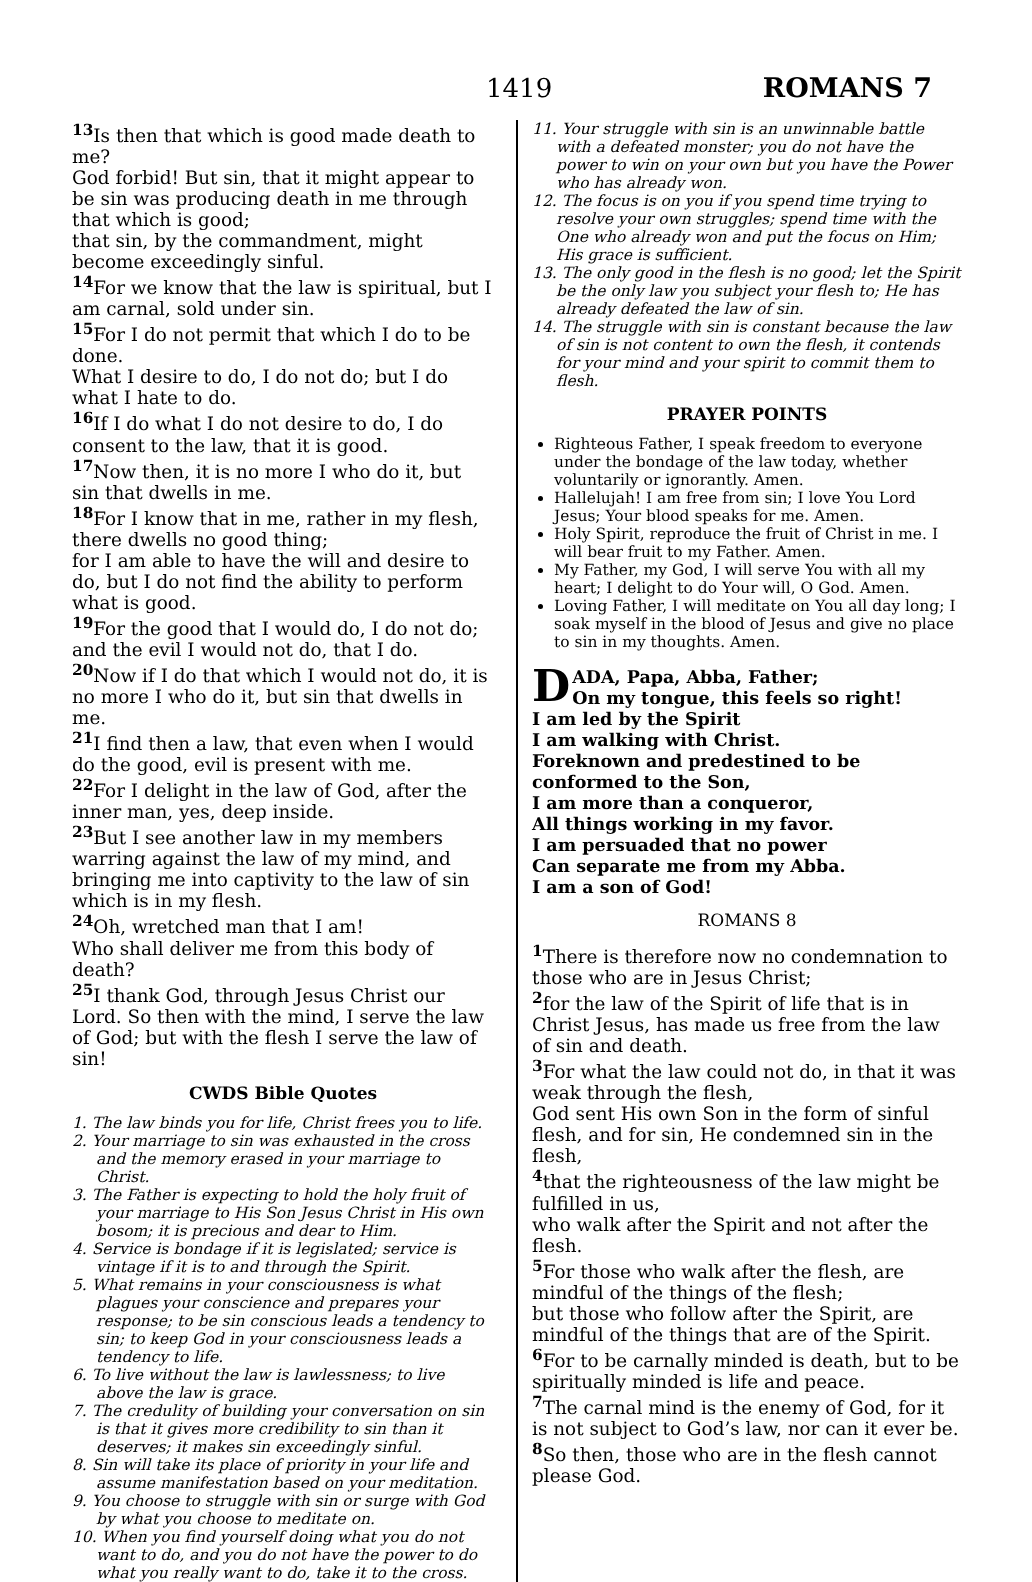1419 ROMANS 7
<sup>13</sup> Is then that which is good made death to me?
God forbid! But sin, that it might appear to be sin was producing death in me through that which is good;
that sin, by the commandment, might become exceedingly sinful.
<sup>14</sup> For we know that the law is spiritual, but I am carnal, sold under sin.
<sup>15</sup> For I do not permit that which I do to be done.
What I desire to do, I do not do; but I do what I hate to do.
<sup>16</sup> If I do what I do not desire to do, I do consent to the law, that it is good.
<sup>17</sup> Now then, it is no more I who do it, but sin that dwells in me.
<sup>18</sup> For I know that in me, rather in my flesh, there dwells no good thing;
for I am able to have the will and desire to do, but I do not find the ability to perform what is good.
<sup>19</sup> For the good that I would do, I do not do; and the evil I would not do, that I do.
<sup>20</sup> Now if I do that which I would not do, it is no more I who do it, but sin that dwells in me.
<sup>21</sup> I find then a law, that even when I would do the good, evil is present with me.
<sup>22</sup> For I delight in the law of God, after the inner man, yes, deep inside.
<sup>23</sup> But I see another law in my members warring against the law of my mind, and bringing me into captivity to the law of sin which is in my flesh.
<sup>24</sup> Oh, wretched man that I am!
Who shall deliver me from this body of death?
<sup>25</sup> I thank God, through Jesus Christ our Lord. So then with the mind, I serve the law of God; but with the flesh I serve the law of sin!
CWDS Bible Quotes
1. The law binds you for life, Christ frees you to life.
2. Your marriage to sin was exhausted in the cross and the memory erased in your marriage to Christ.
3. The Father is expecting to hold the holy fruit of your marriage to His Son Jesus Christ in His own bosom; it is precious and dear to Him.
4. Service is bondage if it is legislated; service is vintage if it is to and through the Spirit.
5. What remains in your consciousness is what plagues your conscience and prepares your response; to be sin conscious leads a tendency to sin; to keep God in your consciousness leads a tendency to life.
6. To live without the law is lawlessness; to live above the law is grace.
7. The credulity of building your conversation on sin is that it gives more credibility to sin than it deserves; it makes sin exceedingly sinful.
8. Sin will take its place of priority in your life and assume manifestation based on your meditation.
9. You choose to struggle with sin or surge with God by what you choose to meditate on.
10. When you find yourself doing what you do not want to do, and you do not have the power to do what you really want to do, take it to the cross.
11. Your struggle with sin is an unwinnable battle with a defeated monster; you do not have the power to win on your own but you have the Power who has already won.
12. The focus is on you if you spend time trying to resolve your own struggles; spend time with the One who already won and put the focus on Him; His grace is sufficient.
13. The only good in the flesh is no good; let the Spirit be the only law you subject your flesh to; He has already defeated the law of sin.
14. The struggle with sin is constant because the law of sin is not content to own the flesh, it contends for your mind and your spirit to commit them to flesh.
PRAYER POINTS
Righteous Father, I speak freedom to everyone under the bondage of the law today, whether voluntarily or ignorantly. Amen.
Hallelujah! I am free from sin; I love You Lord Jesus; Your blood speaks for me. Amen.
Holy Spirit, reproduce the fruit of Christ in me. I will bear fruit to my Father. Amen.
My Father, my God, I will serve You with all my heart; I delight to do Your will, O God. Amen.
Loving Father, I will meditate on You all day long; I soak myself in the blood of Jesus and give no place to sin in my thoughts. Amen.
DADA, Papa, Abba, Father;
On my tongue, this feels so right!
I am led by the Spirit
I am walking with Christ.
Foreknown and predestined to be conformed to the Son,
I am more than a conqueror,
All things working in my favor.
I am persuaded that no power
Can separate me from my Abba.
I am a son of God!
ROMANS 8
<sup>1</sup> There is therefore now no condemnation to those who are in Jesus Christ;
<sup>2</sup> for the law of the Spirit of life that is in Christ Jesus, has made us free from the law of sin and death.
<sup>3</sup> For what the law could not do, in that it was weak through the flesh,
God sent His own Son in the form of sinful flesh, and for sin, He condemned sin in the flesh,
<sup>4</sup> that the righteousness of the law might be fulfilled in us,
who walk after the Spirit and not after the flesh.
<sup>5</sup> For those who walk after the flesh, are mindful of the things of the flesh;
but those who follow after the Spirit, are mindful of the things that are of the Spirit.
<sup>6</sup> For to be carnally minded is death, but to be spiritually minded is life and peace.
<sup>7</sup> The carnal mind is the enemy of God, for it is not subject to God’s law, nor can it ever be.
<sup>8</sup> So then, those who are in the flesh cannot please God.